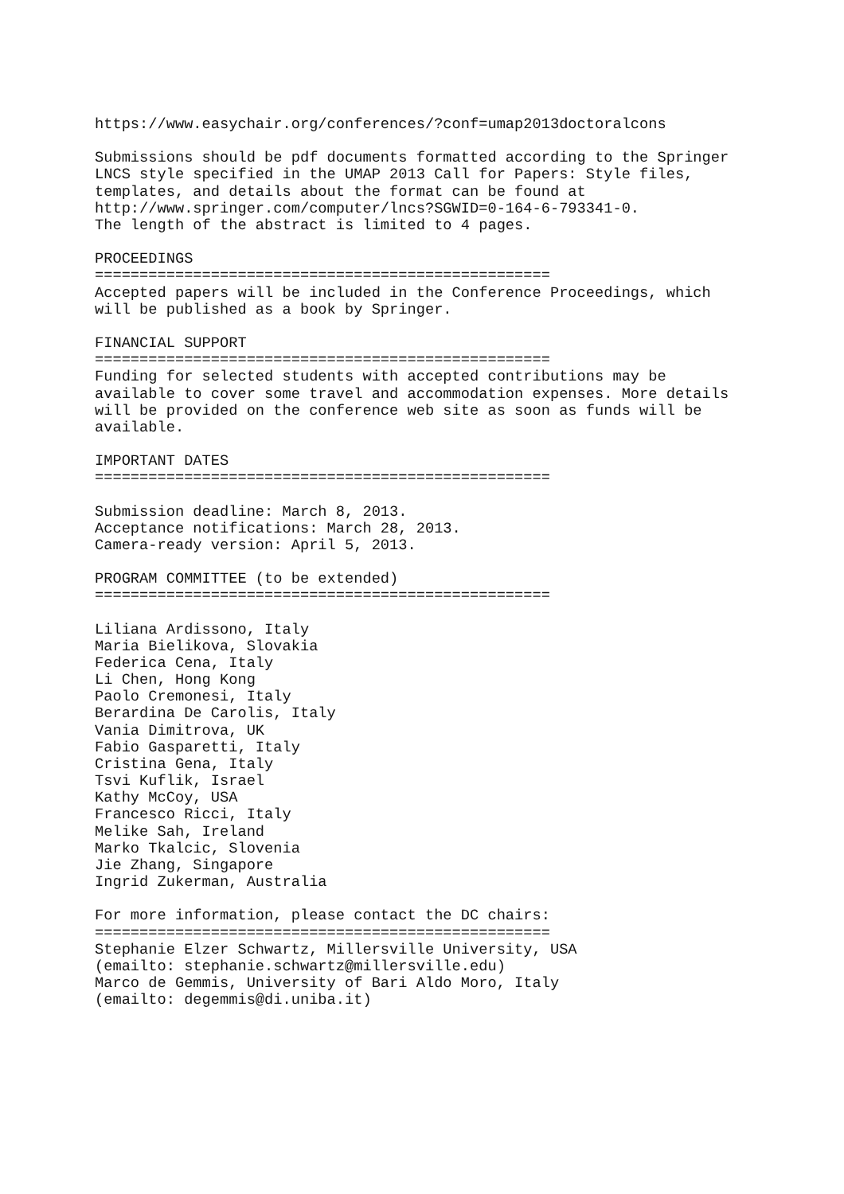https://www.easychair.org/conferences/?conf=umap2013doctoralcons

Submissions should be pdf documents formatted according to the Springer
LNCS style specified in the UMAP 2013 Call for Papers: Style files,
templates, and details about the format can be found at
http://www.springer.com/computer/lncs?SGWID=0-164-6-793341-0.
The length of the abstract is limited to 4 pages.

PROCEEDINGS
===================================================
Accepted papers will be included in the Conference Proceedings, which
will be published as a book by Springer.

FINANCIAL SUPPORT
===================================================
Funding for selected students with accepted contributions may be
available to cover some travel and accommodation expenses. More details
will be provided on the conference web site as soon as funds will be
available.

IMPORTANT DATES
===================================================

Submission deadline: March 8, 2013.
Acceptance notifications: March 28, 2013.
Camera-ready version: April 5, 2013.

PROGRAM COMMITTEE (to be extended)
===================================================

Liliana Ardissono, Italy
Maria Bielikova, Slovakia
Federica Cena, Italy
Li Chen, Hong Kong
Paolo Cremonesi, Italy
Berardina De Carolis, Italy
Vania Dimitrova, UK
Fabio Gasparetti, Italy
Cristina Gena, Italy
Tsvi Kuflik, Israel
Kathy McCoy, USA
Francesco Ricci, Italy
Melike Sah, Ireland
Marko Tkalcic, Slovenia
Jie Zhang, Singapore
Ingrid Zukerman, Australia

For more information, please contact the DC chairs:
===================================================
Stephanie Elzer Schwartz, Millersville University, USA
(emailto: stephanie.schwartz@millersville.edu)
Marco de Gemmis, University of Bari Aldo Moro, Italy
(emailto: degemmis@di.uniba.it)